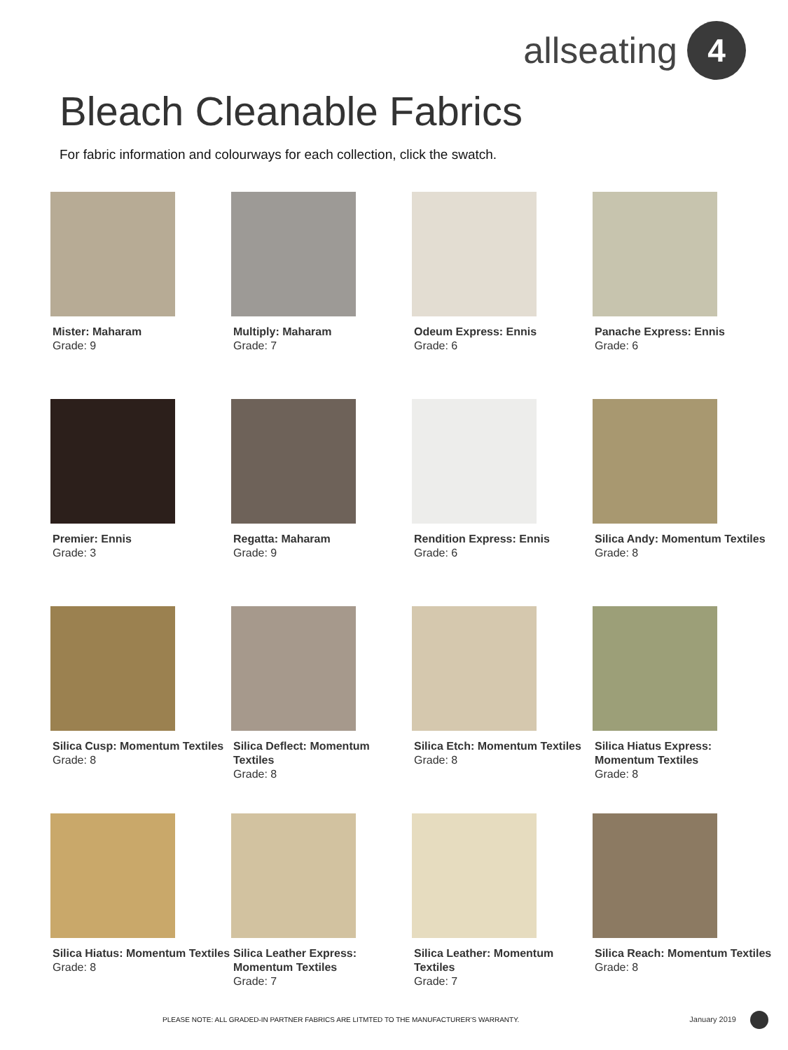allseating 4
Bleach Cleanable Fabrics
For fabric information and colourways for each collection, click the swatch.
Mister: Maharam
Grade: 9
Multiply: Maharam
Grade: 7
Odeum Express: Ennis
Grade: 6
Panache Express: Ennis
Grade: 6
Premier: Ennis
Grade: 3
Regatta: Maharam
Grade: 9
Rendition Express: Ennis
Grade: 6
Silica Andy: Momentum Textiles
Grade: 8
Silica Cusp: Momentum Textiles
Grade: 8
Silica Deflect: Momentum Textiles
Grade: 8
Silica Etch: Momentum Textiles
Grade: 8
Silica Hiatus Express: Momentum Textiles
Grade: 8
Silica Hiatus: Momentum Textiles
Grade: 8
Silica Leather Express: Momentum Textiles
Grade: 7
Silica Leather: Momentum Textiles
Grade: 7
Silica Reach: Momentum Textiles
Grade: 8
PLEASE NOTE: ALL GRADED-IN PARTNER FABRICS ARE LITMTED TO THE MANUFACTURER’S WARRANTY.
January 2019